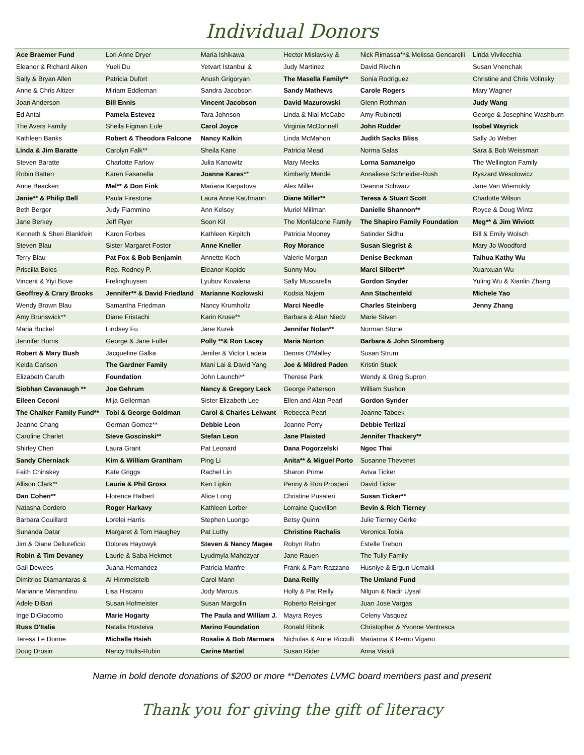Individual Donors
| Ace Braemer Fund | Lori Anne Dryer | Maria Ishikawa | Hector Mislavsky & | Nick Rimassa**& Melissa Gencarelli | Linda Vivilecchia |
| Eleanor & Richard Aiken | Yueli Du | Yetvart Istanbul & | Judy Martinez | David Rivchin | Susan Vnenchak |
| Sally & Bryan Allen | Patricia Dufort | Anush Grigoryan | The Masella Family** | Sonia Rodriguez | Christine and Chris Volinsky |
| Anne & Chris Altizer | Miriam Eddleman | Sandra Jacobson | Sandy Mathews | Carole Rogers | Mary Wagner |
| Joan Anderson | Bill Ennis | Vincent Jacobson | David Mazurowski | Glenn Rothman | Judy Wang |
| Ed Antal | Pamela Estevez | Tara Johnson | Linda & Nial McCabe | Amy Rubinetti | George & Josephine Washburn |
| The Avers Family | Sheila Figman Eule | Carol Joyce | Virginia McDonnell | John Rudder | Isobel Wayrick |
| Kathleen Banks | Robert & Theodora Falcone | Nancy Kalkin | Linda McMahon | Judith Sacks Bliss | Sally Jo Weber |
| Linda & Jim Baratte | Carolyn Falk** | Sheila Kane | Patricia Mead | Norma Salas | Sara & Bob Weissman |
| Steven Baratte | Charlotte Farlow | Julia Kanowitz | Mary Meeks | Lorna Samaneigo | The Wellington Family |
| Robin Batten | Karen Fasanella | Joanne Kares ** | Kimberly Mende | Annaliese Schneider-Rush | Ryszard Wesolowicz |
| Anne Beacken | Mel** & Don Fink | Mariana Karpatova | Alex Miller | Deanna Schwarz | Jane Van Wiemokly |
| Janie** & Philip Bell | Paula Firestone | Laura Anne Kaufmann | Diane Miller** | Teresa & Stuart Scott | Charlotte Wilson |
| Beth Berger | Judy Flammino | Ann Kelsey | Muriel Millman | Danielle Shannon** | Royce & Doug Wintz |
| Jane Berkey | Jeff Flyer | Soon Kil | The Monfalcone Family | The Shapiro Family Foundation | Meg** & Jim Wiviott |
| Kenneth & Sheri Blankfein | Karon Forbes | Kathleen Kirpitch | Patricia Mooney | Satinder Sidhu | Bill & Emily Wolsch |
| Steven Blau | Sister Margaret Foster | Anne Kneller | Roy Morance | Susan Siegrist & | Mary Jo Woodford |
| Terry Blau | Pat Fox & Bob Benjamin | Annette Koch | Valerie Morgan | Denise Beckman | Taihua Kathy Wu |
| Priscilla Boles | Rep. Rodney P. | Eleanor Kopido | Sunny Mou | Marci Silbert** | Xuanxuan Wu |
| Vincent & Yiyi Bove | Frelinghuysen | Lyubov Kovalena | Sally Muscarella | Gordon Snyder | Yuling Wu & Xianlin Zhang |
| Geoffrey & Crary Brooks | Jennifer** & David Friedland | Marianne Kozlowski | Kodsia Najem | Ann Stachenfeld | Michele Yao |
| Wendy Brown Blau | Samantha Friedman | Nancy Krumholtz | Marci Needle | Charles Steinberg | Jenny Zhang |
| Amy Brunswick** | Diane Fristachi | Karin Kruse** | Barbara & Alan Niedz | Marie Stiven | |
| Maria Buckel | Lindsey Fu | Jane Kurek | Jennifer Nolan** | Norman Stone | |
| Jennifer Burns | George & Jane Fuller | Polly **& Ron Lacey | Maria Norton | Barbara & John Stromberg | |
| Robert & Mary Bush | Jacqueline Galka | Jenifer & Victor Ladeia | Dennis O'Malley | Susan Strum | |
| Kelda Carlson | The Gardner Family | Mani Lai & David Yang | Joe & Mildred Paden | Kristin Stuek | |
| Elizabeth Caruth | Foundation | John Launchi** | Therese Park | Wendy & Greg Supron | |
| Siobhan Cavanaugh ** | Joe Gehrum | Nancy & Gregory Leck | George Patterson | William Sushon | |
| Eileen Ceconi | Mija Gellerman | Sister Elizabeth Lee | Ellen and Alan Pearl | Gordon Synder | |
| The Chalker Family Fund** | Tobi & George Goldman | Carol & Charles Leiwant | Rebecca Pearl | Joanne Tabeek | |
| Jeanne Chang | German Gomez** | Debbie Leon | Jeanne Perry | Debbie Terlizzi | |
| Caroline Charlet | Steve Goscinski** | Stefan Leon | Jane Plaisted | Jennifer Thackery** | |
| Shirley Chen | Laura Grant | Pat Leonard | Dana Pogorzelski | Ngoc Thai | |
| Sandy Cherniack | Kim & William Grantham | Ping Li | Anita** & Miguel Porto | Susanne Thevenet | |
| Faith Chinskey | Kate Griggs | Rachel Lin | Sharon Prime | Aviva Ticker | |
| Allison Clark** | Laurie & Phil Gross | Ken Lipkin | Penny & Ron Prosperi | David Ticker | |
| Dan Cohen** | Florence Halbert | Alice Long | Christine Pusateri | Susan Ticker** | |
| Natasha Cordero | Roger Harkavy | Kathleen Lorber | Lorraine Quevillon | Bevin & Rich Tierney | |
| Barbara Couillard | Lorelei Harris | Stephen Luongo | Betsy Quinn | Julie Tierney Gerke | |
| Sunanda Datar | Margaret & Tom Haughey | Pat Luthy | Christine Rachalis | Veronica Tobia | |
| Jim & Diane Dellureficio | Dolores Hayowyk | Steven & Nancy Magee | Robyn Rahn | Estelle Trebon | |
| Robin & Tim Devaney | Laurie & Saba Hekmet | Lyudmyla Mahdzyar | Jane Rauen | The Tully Family | |
| Gail Dewees | Juana Hernandez | Patricia Manfre | Frank & Pam Razzano | Husniye & Ergun Ucmakli | |
| Dimitrios Diamantaras & | Al Himmelsteib | Carol Mann | Dana Reilly | The Umland Fund | |
| Marianne Misrandino | Lisa Hiscano | Jody Marcus | Holly & Pat Reilly | Nilgun & Nadir Uysal | |
| Adele DiBari | Susan Hofmeister | Susan Margolin | Roberto Reisinger | Juan Jose Vargas | |
| Inge DiGiacomo | Marie Hogarty | The Paula and William J. | Mayra Reyes | Celeny Vasquez | |
| Russ D'Italia | Natalia Hosteiva | Marino Foundation | Ronald Ribnik | Christopher & Yvonne Ventresca | |
| Teresa Le Donne | Michelle Hsieh | Rosalie & Bob Marmara | Nicholas & Anne Ricculli | Marianna & Remo Vigano | |
| Doug Drosin | Nancy Hults-Rubin | Carine Martial | Susan Rider | Anna Visioli | |
Name in bold denote donations of $200 or more **Denotes LVMC board members past and present
Thank you for giving the gift of literacy